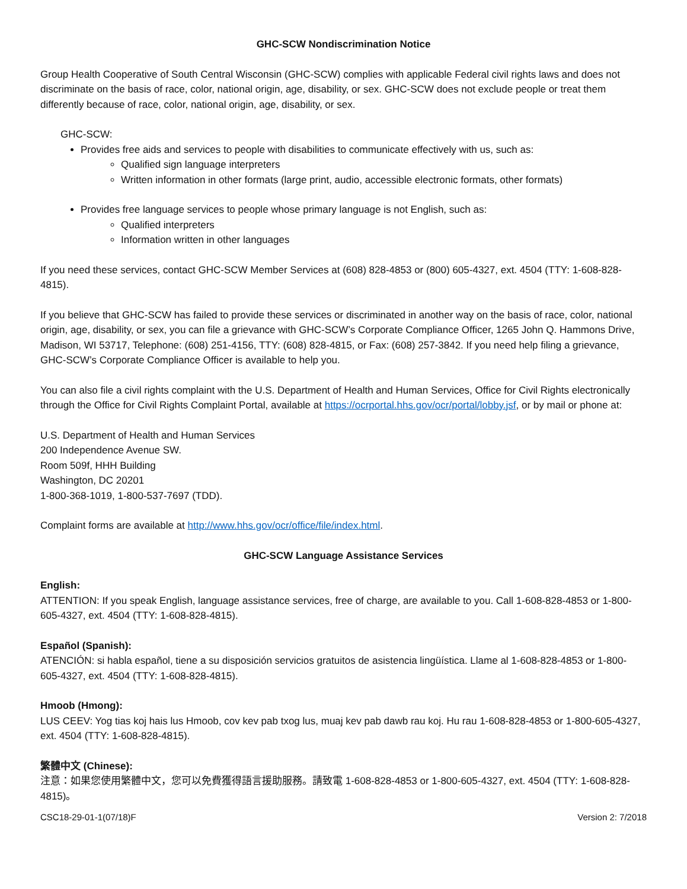GHC-SCW Nondiscrimination Notice
Group Health Cooperative of South Central Wisconsin (GHC-SCW) complies with applicable Federal civil rights laws and does not discriminate on the basis of race, color, national origin, age, disability, or sex. GHC-SCW does not exclude people or treat them differently because of race, color, national origin, age, disability, or sex.
GHC-SCW:
Provides free aids and services to people with disabilities to communicate effectively with us, such as:
Qualified sign language interpreters
Written information in other formats (large print, audio, accessible electronic formats, other formats)
Provides free language services to people whose primary language is not English, such as:
Qualified interpreters
Information written in other languages
If you need these services, contact GHC-SCW Member Services at (608) 828-4853 or (800) 605-4327, ext. 4504 (TTY: 1-608-828-4815).
If you believe that GHC-SCW has failed to provide these services or discriminated in another way on the basis of race, color, national origin, age, disability, or sex, you can file a grievance with GHC-SCW’s Corporate Compliance Officer, 1265 John Q. Hammons Drive, Madison, WI 53717, Telephone: (608) 251-4156, TTY: (608) 828-4815, or Fax: (608) 257-3842. If you need help filing a grievance, GHC-SCW’s Corporate Compliance Officer is available to help you.
You can also file a civil rights complaint with the U.S. Department of Health and Human Services, Office for Civil Rights electronically through the Office for Civil Rights Complaint Portal, available at https://ocrportal.hhs.gov/ocr/portal/lobby.jsf, or by mail or phone at:
U.S. Department of Health and Human Services
200 Independence Avenue SW.
Room 509f, HHH Building
Washington, DC 20201
1-800-368-1019, 1-800-537-7697 (TDD).
Complaint forms are available at http://www.hhs.gov/ocr/office/file/index.html.
GHC-SCW Language Assistance Services
English:
ATTENTION: If you speak English, language assistance services, free of charge, are available to you. Call 1-608-828-4853 or 1-800-605-4327, ext. 4504 (TTY: 1-608-828-4815).
Español (Spanish):
ATENCIÓN: si habla español, tiene a su disposición servicios gratuitos de asistencia lingüística. Llame al 1-608-828-4853 or 1-800-605-4327, ext. 4504 (TTY: 1-608-828-4815).
Hmoob (Hmong):
LUS CEEV: Yog tias koj hais lus Hmoob, cov kev pab txog lus, muaj kev pab dawb rau koj. Hu rau 1-608-828-4853 or 1-800-605-4327, ext. 4504 (TTY: 1-608-828-4815).
繁體中文 (Chinese):
注意：如果您使用繁體中文，您可以免費獲得語言援助服務。請致電 1-608-828-4853 or 1-800-605-4327, ext. 4504 (TTY: 1-608-828-4815)。
CSC18-29-01-1(07/18)F Version 2: 7/2018